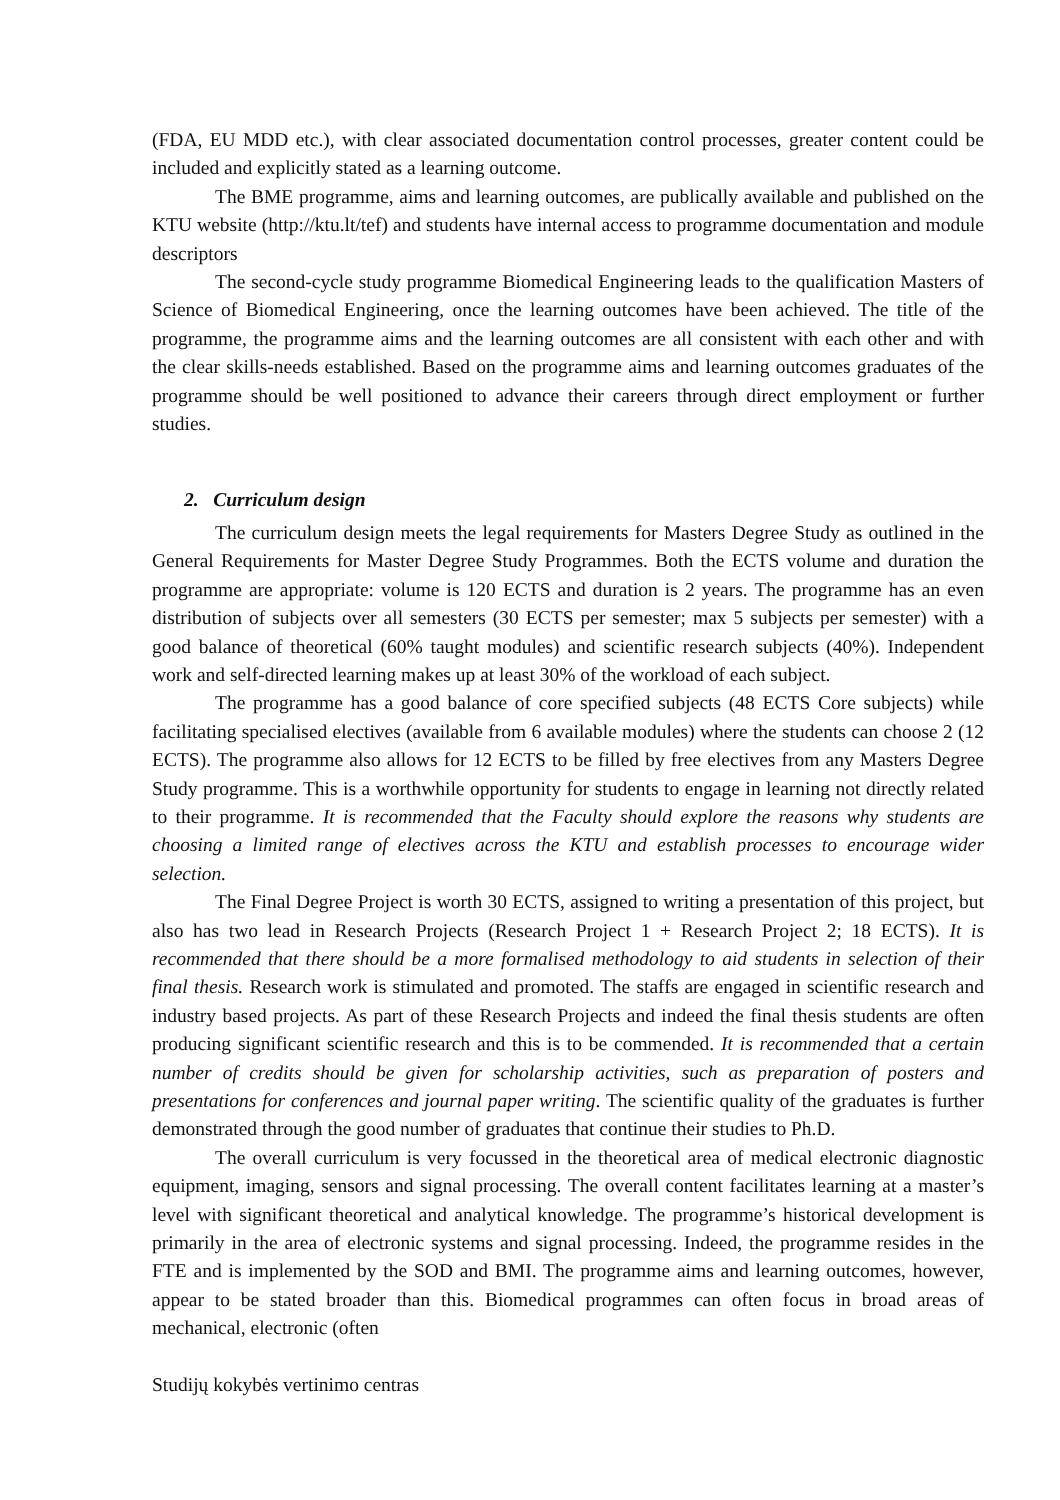(FDA, EU MDD etc.), with clear associated documentation control processes, greater content could be included and explicitly stated as a learning outcome.
The BME programme, aims and learning outcomes, are publically available and published on the KTU website (http://ktu.lt/tef) and students have internal access to programme documentation and module descriptors
The second-cycle study programme Biomedical Engineering leads to the qualification Masters of Science of Biomedical Engineering, once the learning outcomes have been achieved. The title of the programme, the programme aims and the learning outcomes are all consistent with each other and with the clear skills-needs established. Based on the programme aims and learning outcomes graduates of the programme should be well positioned to advance their careers through direct employment or further studies.
2. Curriculum design
The curriculum design meets the legal requirements for Masters Degree Study as outlined in the General Requirements for Master Degree Study Programmes. Both the ECTS volume and duration the programme are appropriate: volume is 120 ECTS and duration is 2 years. The programme has an even distribution of subjects over all semesters (30 ECTS per semester; max 5 subjects per semester) with a good balance of theoretical (60% taught modules) and scientific research subjects (40%). Independent work and self-directed learning makes up at least 30% of the workload of each subject.
The programme has a good balance of core specified subjects (48 ECTS Core subjects) while facilitating specialised electives (available from 6 available modules) where the students can choose 2 (12 ECTS). The programme also allows for 12 ECTS to be filled by free electives from any Masters Degree Study programme. This is a worthwhile opportunity for students to engage in learning not directly related to their programme. It is recommended that the Faculty should explore the reasons why students are choosing a limited range of electives across the KTU and establish processes to encourage wider selection.
The Final Degree Project is worth 30 ECTS, assigned to writing a presentation of this project, but also has two lead in Research Projects (Research Project 1 + Research Project 2; 18 ECTS). It is recommended that there should be a more formalised methodology to aid students in selection of their final thesis. Research work is stimulated and promoted. The staffs are engaged in scientific research and industry based projects. As part of these Research Projects and indeed the final thesis students are often producing significant scientific research and this is to be commended. It is recommended that a certain number of credits should be given for scholarship activities, such as preparation of posters and presentations for conferences and journal paper writing. The scientific quality of the graduates is further demonstrated through the good number of graduates that continue their studies to Ph.D.
The overall curriculum is very focussed in the theoretical area of medical electronic diagnostic equipment, imaging, sensors and signal processing. The overall content facilitates learning at a master’s level with significant theoretical and analytical knowledge. The programme’s historical development is primarily in the area of electronic systems and signal processing. Indeed, the programme resides in the FTE and is implemented by the SOD and BMI. The programme aims and learning outcomes, however, appear to be stated broader than this. Biomedical programmes can often focus in broad areas of mechanical, electronic (often
Studijų kokybės vertinimo centras